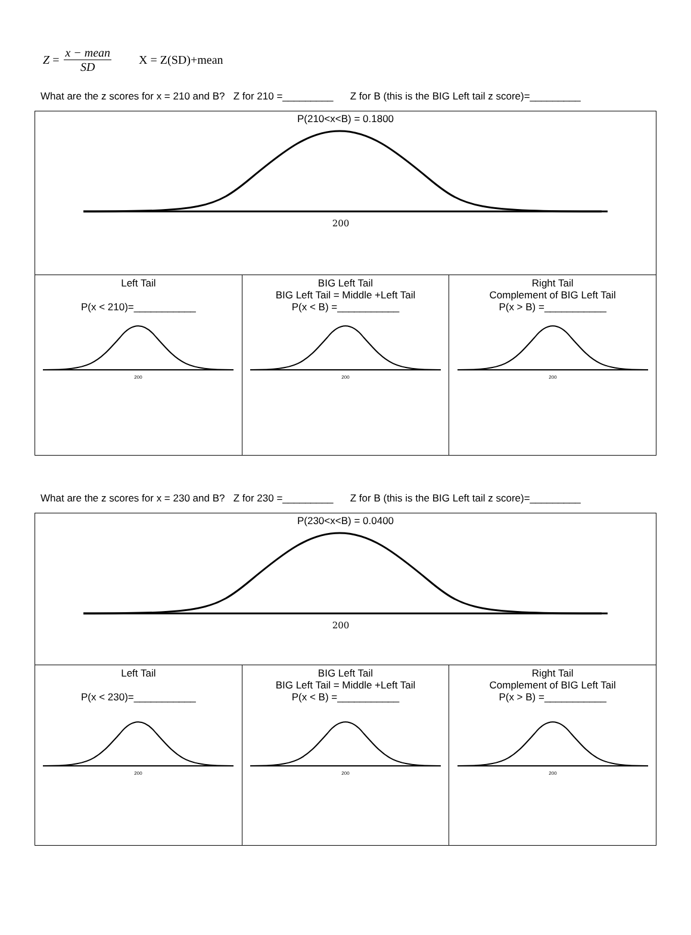Z = x − mean SD X = Z(SD)+mean
What are the z scores for x = 210 and B? Z for 210 =_________ Z for B (this is the BIG Left tail z score)=_________
| P(210<x<B) = 0.1800 200 | | |
| Left Tail P(x < 210)=___________ 200 | BIG Left Tail BIG Left Tail = Middle +Left Tail P(x < B) =___________ 200 | Right Tail Complement of BIG Left Tail P(x > B) =___________ 200 |
What are the z scores for x = 230 and B? Z for 230 =_________ Z for B (this is the BIG Left tail z score)=_________
| P(230<x<B) = 0.0400 200 | | |
| Left Tail P(x < 230)=___________ 200 | BIG Left Tail BIG Left Tail = Middle +Left Tail P(x < B) =___________ 200 | Right Tail Complement of BIG Left Tail P(x > B) =___________ 200 |